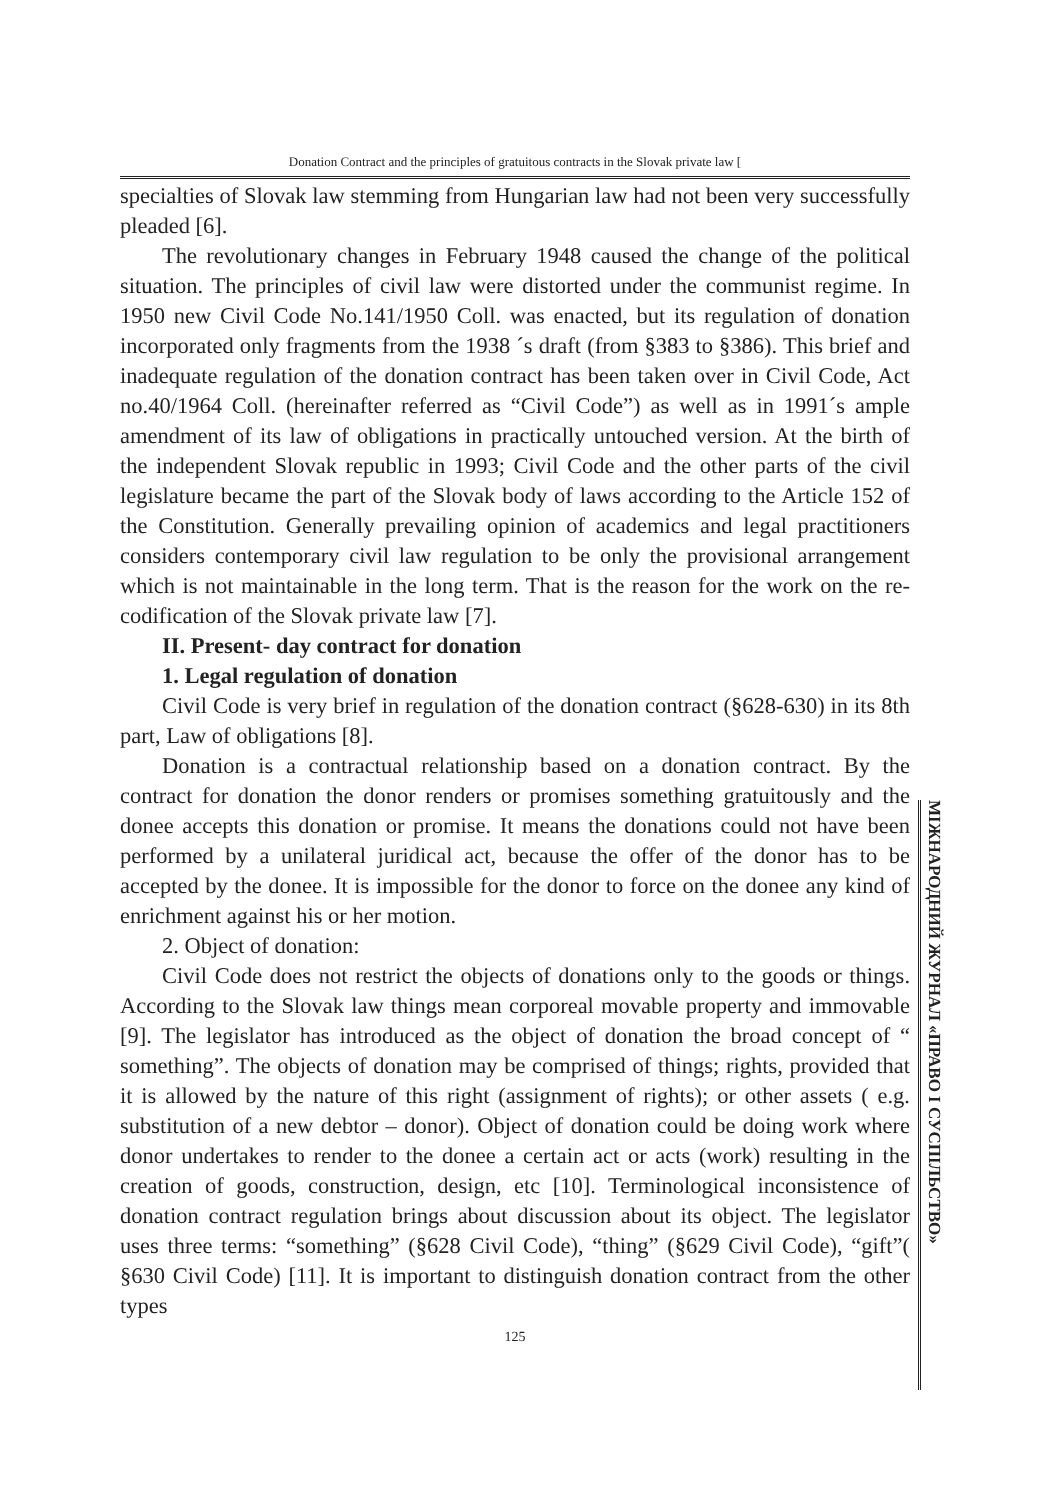Donation Contract and the principles of gratuitous contracts in the Slovak private law [
specialties of Slovak law stemming from Hungarian law had not been very successfully pleaded [6].
The revolutionary changes in February 1948 caused the change of the political situation. The principles of civil law were distorted under the communist regime. In 1950 new Civil Code No.141/1950 Coll. was enacted, but its regulation of donation incorporated only fragments from the 1938 ´s draft (from §383 to §386). This brief and inadequate regulation of the donation contract has been taken over in Civil Code, Act no.40/1964 Coll. (hereinafter referred as “Civil Code”) as well as in 1991´s ample amendment of its law of obligations in practically untouched version. At the birth of the independent Slovak republic in 1993; Civil Code and the other parts of the civil legislature became the part of the Slovak body of laws according to the Article 152 of the Constitution. Generally prevailing opinion of academics and legal practitioners considers contemporary civil law regulation to be only the provisional arrangement which is not maintainable in the long term. That is the reason for the work on the re-codification of the Slovak private law [7].
II. Present- day contract for donation
1. Legal regulation of donation
Civil Code is very brief in regulation of the donation contract (§628-630) in its 8th part, Law of obligations [8].
Donation is a contractual relationship based on a donation contract. By the contract for donation the donor renders or promises something gratuitously and the donee accepts this donation or promise. It means the donations could not have been performed by a unilateral juridical act, because the offer of the donor has to be accepted by the donee. It is impossible for the donor to force on the donee any kind of enrichment against his or her motion.
2. Object of donation:
Civil Code does not restrict the objects of donations only to the goods or things. According to the Slovak law things mean corporeal movable property and immovable [9]. The legislator has introduced as the object of donation the broad concept of “ something”. The objects of donation may be comprised of things; rights, provided that it is allowed by the nature of this right (assignment of rights); or other assets ( e.g. substitution of a new debtor – donor). Object of donation could be doing work where donor undertakes to render to the donee a certain act or acts (work) resulting in the creation of goods, construction, design, etc [10]. Terminological inconsistence of donation contract regulation brings about discussion about its object. The legislator uses three terms: “something” (§628 Civil Code), “thing” (§629 Civil Code), “gift”( §630 Civil Code) [11]. It is important to distinguish donation contract from the other types
125
МІЖНАРОДНИЙ ЖУРНАЛ «ПРАВО І СУСПІЛЬСТВО»